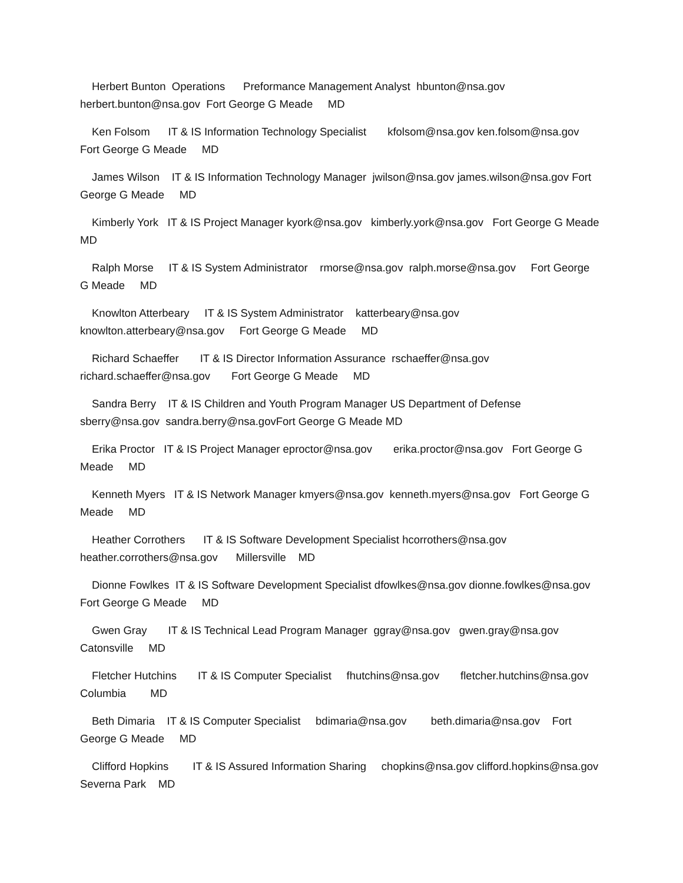Herbert Bunton Operations Preformance Management Analyst hbunton@nsa.gov herbert.bunton@nsa.gov Fort George G Meade MD
Ken Folsom IT & IS Information Technology Specialist kfolsom@nsa.gov ken.folsom@nsa.gov Fort George G Meade MD
James Wilson IT & IS Information Technology Manager jwilson@nsa.gov james.wilson@nsa.gov Fort George G Meade MD
Kimberly York IT & IS Project Manager kyork@nsa.gov kimberly.york@nsa.gov Fort George G Meade MD
Ralph Morse IT & IS System Administrator rmorse@nsa.gov ralph.morse@nsa.gov Fort George G Meade MD
Knowlton Atterbeary IT & IS System Administrator katterbeary@nsa.gov knowlton.atterbeary@nsa.gov Fort George G Meade MD
Richard Schaeffer IT & IS Director Information Assurance rschaeffer@nsa.gov richard.schaeffer@nsa.gov Fort George G Meade MD
Sandra Berry IT & IS Children and Youth Program Manager US Department of Defense sberry@nsa.gov sandra.berry@nsa.govFort George G Meade MD
Erika Proctor IT & IS Project Manager eproctor@nsa.gov erika.proctor@nsa.gov Fort George G Meade MD
Kenneth Myers IT & IS Network Manager kmyers@nsa.gov kenneth.myers@nsa.gov Fort George G Meade MD
Heather Corrothers IT & IS Software Development Specialist hcorrothers@nsa.gov heather.corrothers@nsa.gov Millersville MD
Dionne Fowlkes IT & IS Software Development Specialist dfowlkes@nsa.gov dionne.fowlkes@nsa.gov Fort George G Meade MD
Gwen Gray IT & IS Technical Lead Program Manager ggray@nsa.gov gwen.gray@nsa.gov Catonsville MD
Fletcher Hutchins IT & IS Computer Specialist fhutchins@nsa.gov fletcher.hutchins@nsa.gov Columbia MD
Beth Dimaria IT & IS Computer Specialist bdimaria@nsa.gov beth.dimaria@nsa.gov Fort George G Meade MD
Clifford Hopkins IT & IS Assured Information Sharing chopkins@nsa.gov clifford.hopkins@nsa.gov Severna Park MD